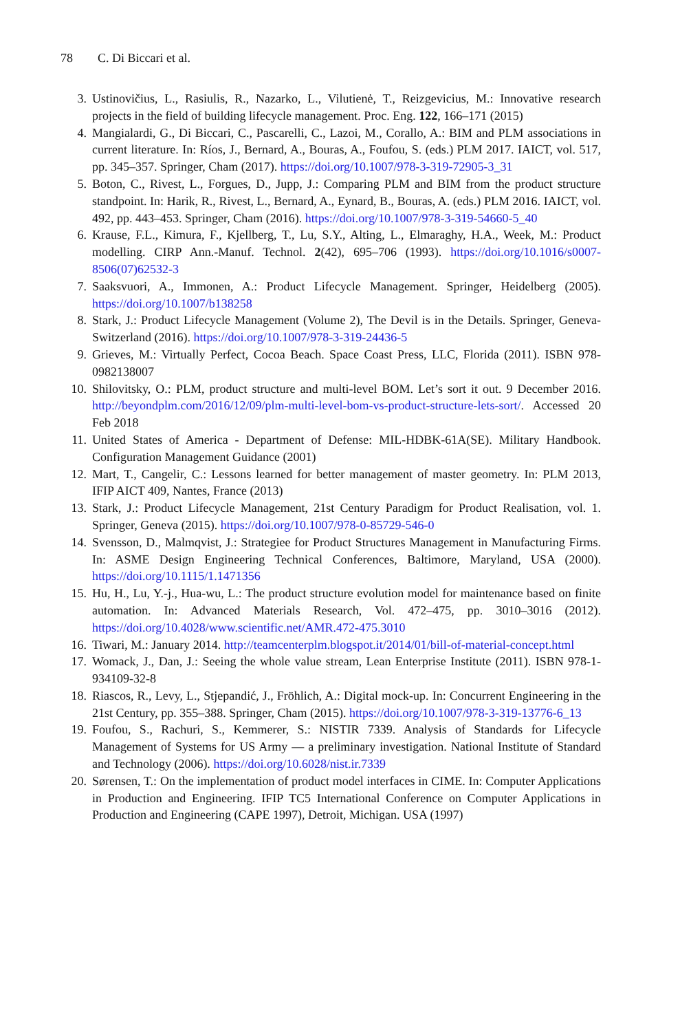78 C. Di Biccari et al.
3. Ustinovičius, L., Rasiulis, R., Nazarko, L., Vilutienė, T., Reizgevicius, M.: Innovative research projects in the field of building lifecycle management. Proc. Eng. 122, 166–171 (2015)
4. Mangialardi, G., Di Biccari, C., Pascarelli, C., Lazoi, M., Corallo, A.: BIM and PLM associations in current literature. In: Ríos, J., Bernard, A., Bouras, A., Foufou, S. (eds.) PLM 2017. IAICT, vol. 517, pp. 345–357. Springer, Cham (2017). https://doi.org/10.1007/978-3-319-72905-3_31
5. Boton, C., Rivest, L., Forgues, D., Jupp, J.: Comparing PLM and BIM from the product structure standpoint. In: Harik, R., Rivest, L., Bernard, A., Eynard, B., Bouras, A. (eds.) PLM 2016. IAICT, vol. 492, pp. 443–453. Springer, Cham (2016). https://doi.org/10.1007/978-3-319-54660-5_40
6. Krause, F.L., Kimura, F., Kjellberg, T., Lu, S.Y., Alting, L., Elmaraghy, H.A., Week, M.: Product modelling. CIRP Ann.-Manuf. Technol. 2(42), 695–706 (1993). https://doi.org/10.1016/s0007-8506(07)62532-3
7. Saaksvuori, A., Immonen, A.: Product Lifecycle Management. Springer, Heidelberg (2005). https://doi.org/10.1007/b138258
8. Stark, J.: Product Lifecycle Management (Volume 2), The Devil is in the Details. Springer, Geneva- Switzerland (2016). https://doi.org/10.1007/978-3-319-24436-5
9. Grieves, M.: Virtually Perfect, Cocoa Beach. Space Coast Press, LLC, Florida (2011). ISBN 978-0982138007
10. Shilovitsky, O.: PLM, product structure and multi-level BOM. Let’s sort it out. 9 December 2016. http://beyondplm.com/2016/12/09/plm-multi-level-bom-vs-product-structure-lets-sort/. Accessed 20 Feb 2018
11. United States of America - Department of Defense: MIL-HDBK-61A(SE). Military Handbook. Configuration Management Guidance (2001)
12. Mart, T., Cangelir, C.: Lessons learned for better management of master geometry. In: PLM 2013, IFIP AICT 409, Nantes, France (2013)
13. Stark, J.: Product Lifecycle Management, 21st Century Paradigm for Product Realisation, vol. 1. Springer, Geneva (2015). https://doi.org/10.1007/978-0-85729-546-0
14. Svensson, D., Malmqvist, J.: Strategiee for Product Structures Management in Manufacturing Firms. In: ASME Design Engineering Technical Conferences, Baltimore, Maryland, USA (2000). https://doi.org/10.1115/1.1471356
15. Hu, H., Lu, Y.-j., Hua-wu, L.: The product structure evolution model for maintenance based on finite automation. In: Advanced Materials Research, Vol. 472–475, pp. 3010–3016 (2012). https://doi.org/10.4028/www.scientific.net/AMR.472-475.3010
16. Tiwari, M.: January 2014. http://teamcenterplm.blogspot.it/2014/01/bill-of-material-concept.html
17. Womack, J., Dan, J.: Seeing the whole value stream, Lean Enterprise Institute (2011). ISBN 978-1-934109-32-8
18. Riascos, R., Levy, L., Stjepandić, J., Fröhlich, A.: Digital mock-up. In: Concurrent Engineering in the 21st Century, pp. 355–388. Springer, Cham (2015). https://doi.org/10.1007/978-3-319-13776-6_13
19. Foufou, S., Rachuri, S., Kemmerer, S.: NISTIR 7339. Analysis of Standards for Lifecycle Management of Systems for US Army — a preliminary investigation. National Institute of Standard and Technology (2006). https://doi.org/10.6028/nist.ir.7339
20. Sørensen, T.: On the implementation of product model interfaces in CIME. In: Computer Applications in Production and Engineering. IFIP TC5 International Conference on Computer Applications in Production and Engineering (CAPE 1997), Detroit, Michigan. USA (1997)